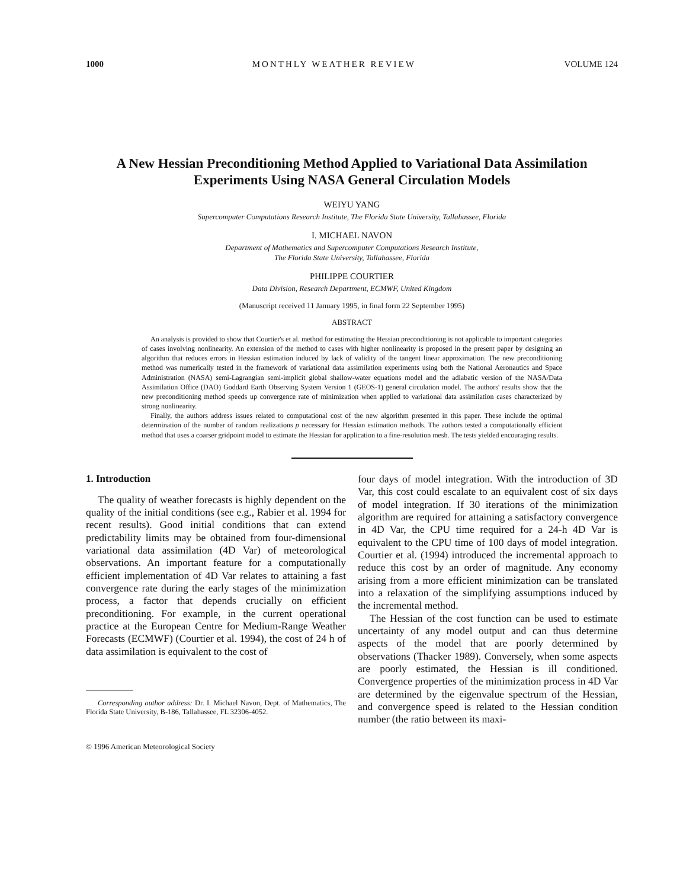1000 MONTHLY WEATHER REVIEW VOLUME 124
A New Hessian Preconditioning Method Applied to Variational Data Assimilation Experiments Using NASA General Circulation Models
WEIYU YANG
Supercomputer Computations Research Institute, The Florida State University, Tallahassee, Florida
I. MICHAEL NAVON
Department of Mathematics and Supercomputer Computations Research Institute,
The Florida State University, Tallahassee, Florida
PHILIPPE COURTIER
Data Division, Research Department, ECMWF, United Kingdom
(Manuscript received 11 January 1995, in final form 22 September 1995)
ABSTRACT
An analysis is provided to show that Courtier's et al. method for estimating the Hessian preconditioning is not applicable to important categories of cases involving nonlinearity. An extension of the method to cases with higher nonlinearity is proposed in the present paper by designing an algorithm that reduces errors in Hessian estimation induced by lack of validity of the tangent linear approximation. The new preconditioning method was numerically tested in the framework of variational data assimilation experiments using both the National Aeronautics and Space Administration (NASA) semi-Lagrangian semi-implicit global shallow-water equations model and the adiabatic version of the NASA/Data Assimilation Office (DAO) Goddard Earth Observing System Version 1 (GEOS-1) general circulation model. The authors' results show that the new preconditioning method speeds up convergence rate of minimization when applied to variational data assimilation cases characterized by strong nonlinearity.
Finally, the authors address issues related to computational cost of the new algorithm presented in this paper. These include the optimal determination of the number of random realizations p necessary for Hessian estimation methods. The authors tested a computationally efficient method that uses a coarser gridpoint model to estimate the Hessian for application to a fine-resolution mesh. The tests yielded encouraging results.
1. Introduction
The quality of weather forecasts is highly dependent on the quality of the initial conditions (see e.g., Rabier et al. 1994 for recent results). Good initial conditions that can extend predictability limits may be obtained from four-dimensional variational data assimilation (4D Var) of meteorological observations. An important feature for a computationally efficient implementation of 4D Var relates to attaining a fast convergence rate during the early stages of the minimization process, a factor that depends crucially on efficient preconditioning. For example, in the current operational practice at the European Centre for Medium-Range Weather Forecasts (ECMWF) (Courtier et al. 1994), the cost of 24 h of data assimilation is equivalent to the cost of
Corresponding author address: Dr. I. Michael Navon, Dept. of Mathematics, The Florida State University, B-186, Tallahassee, FL 32306-4052.
© 1996 American Meteorological Society
four days of model integration. With the introduction of 3D Var, this cost could escalate to an equivalent cost of six days of model integration. If 30 iterations of the minimization algorithm are required for attaining a satisfactory convergence in 4D Var, the CPU time required for a 24-h 4D Var is equivalent to the CPU time of 100 days of model integration. Courtier et al. (1994) introduced the incremental approach to reduce this cost by an order of magnitude. Any economy arising from a more efficient minimization can be translated into a relaxation of the simplifying assumptions induced by the incremental method.
The Hessian of the cost function can be used to estimate uncertainty of any model output and can thus determine aspects of the model that are poorly determined by observations (Thacker 1989). Conversely, when some aspects are poorly estimated, the Hessian is ill conditioned. Convergence properties of the minimization process in 4D Var are determined by the eigenvalue spectrum of the Hessian, and convergence speed is related to the Hessian condition number (the ratio between its maxi-